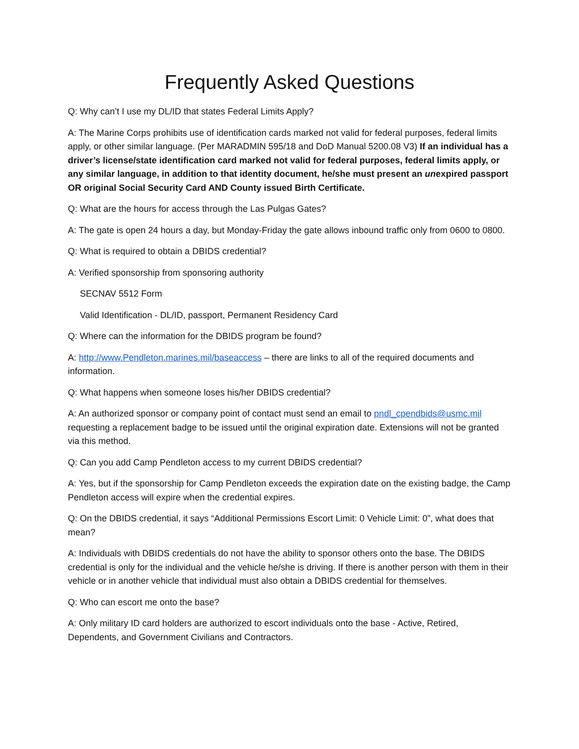Frequently Asked Questions
Q: Why can’t I use my DL/ID that states Federal Limits Apply?
A: The Marine Corps prohibits use of identification cards marked not valid for federal purposes, federal limits apply, or other similar language. (Per MARADMIN 595/18 and DoD Manual 5200.08 V3) If an individual has a driver’s license/state identification card marked not valid for federal purposes, federal limits apply, or any similar language, in addition to that identity document, he/she must present an unexpired passport OR original Social Security Card AND County issued Birth Certificate.
Q: What are the hours for access through the Las Pulgas Gates?
A: The gate is open 24 hours a day, but Monday-Friday the gate allows inbound traffic only from 0600 to 0800.
Q: What is required to obtain a DBIDS credential?
A: Verified sponsorship from sponsoring authority
SECNAV 5512 Form
Valid Identification - DL/ID, passport, Permanent Residency Card
Q: Where can the information for the DBIDS program be found?
A: http://www.Pendleton.marines.mil/baseaccess – there are links to all of the required documents and information.
Q: What happens when someone loses his/her DBIDS credential?
A: An authorized sponsor or company point of contact must send an email to pndl_cpendbids@usmc.mil requesting a replacement badge to be issued until the original expiration date. Extensions will not be granted via this method.
Q: Can you add Camp Pendleton access to my current DBIDS credential?
A: Yes, but if the sponsorship for Camp Pendleton exceeds the expiration date on the existing badge, the Camp Pendleton access will expire when the credential expires.
Q: On the DBIDS credential, it says “Additional Permissions Escort Limit: 0 Vehicle Limit: 0”, what does that mean?
A: Individuals with DBIDS credentials do not have the ability to sponsor others onto the base. The DBIDS credential is only for the individual and the vehicle he/she is driving. If there is another person with them in their vehicle or in another vehicle that individual must also obtain a DBIDS credential for themselves.
Q: Who can escort me onto the base?
A: Only military ID card holders are authorized to escort individuals onto the base - Active, Retired, Dependents, and Government Civilians and Contractors.